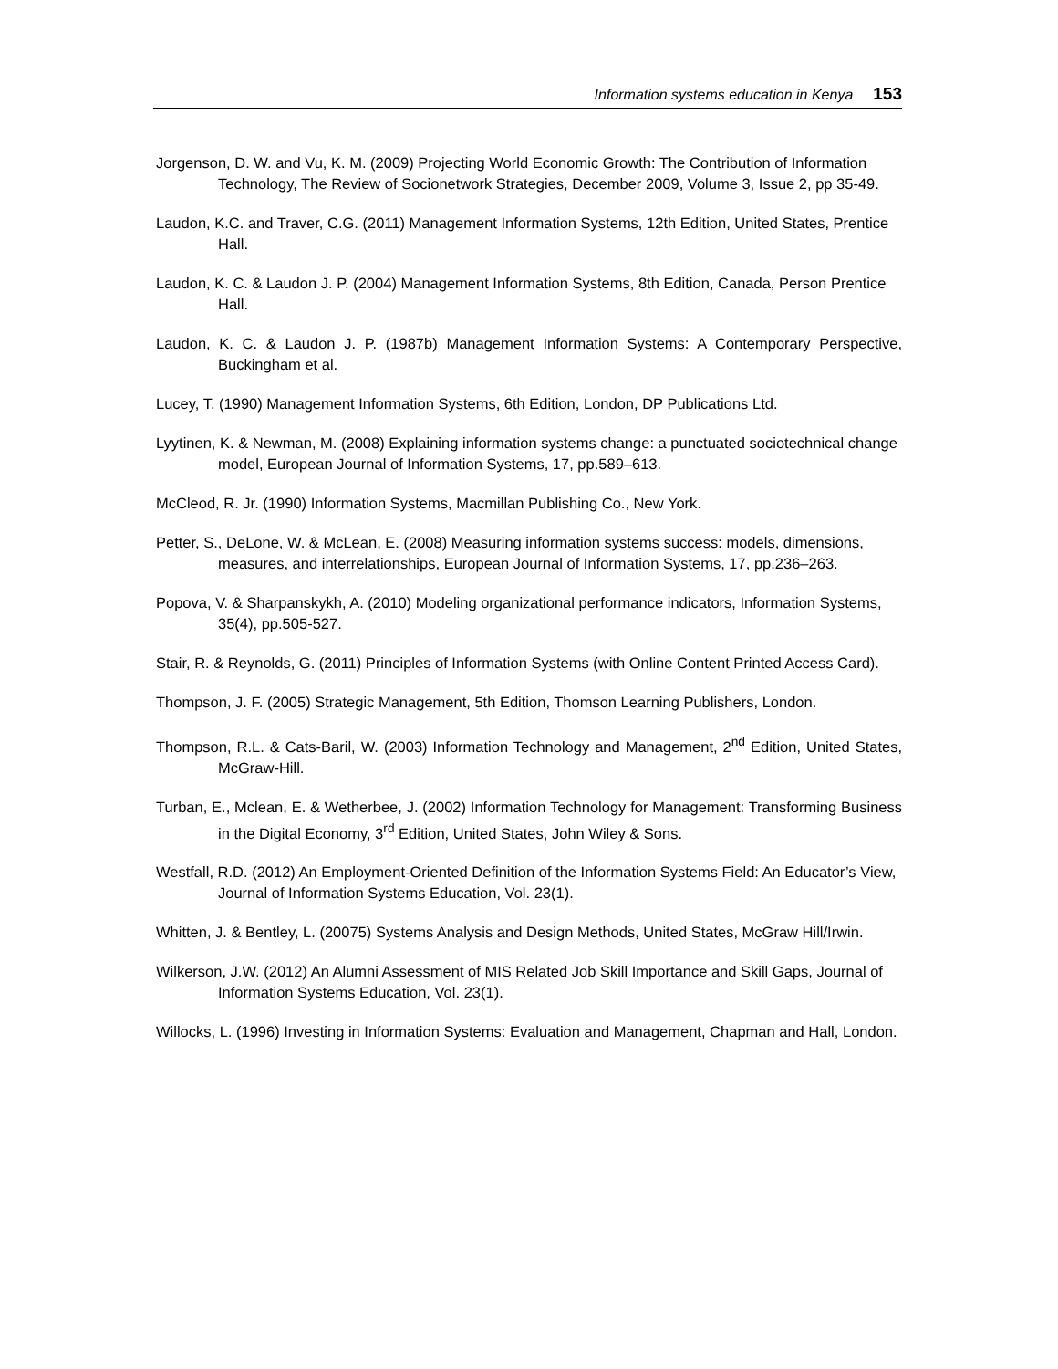Information systems education in Kenya 153
Jorgenson, D. W. and Vu, K. M. (2009) Projecting World Economic Growth: The Contribution of Information Technology, The Review of Socionetwork Strategies, December 2009, Volume 3, Issue 2, pp 35-49.
Laudon, K.C. and Traver, C.G. (2011) Management Information Systems, 12th Edition, United States, Prentice Hall.
Laudon, K. C. & Laudon J. P. (2004) Management Information Systems, 8th Edition, Canada, Person Prentice Hall.
Laudon, K. C. & Laudon J. P. (1987b) Management Information Systems: A Contemporary Perspective, Buckingham et al.
Lucey, T. (1990) Management Information Systems, 6th Edition, London, DP Publications Ltd.
Lyytinen, K. & Newman, M. (2008) Explaining information systems change: a punctuated sociotechnical change model, European Journal of Information Systems, 17, pp.589–613.
McCleod, R. Jr. (1990) Information Systems, Macmillan Publishing Co., New York.
Petter, S., DeLone, W. & McLean, E. (2008) Measuring information systems success: models, dimensions, measures, and interrelationships, European Journal of Information Systems, 17, pp.236–263.
Popova, V. & Sharpanskykh, A. (2010) Modeling organizational performance indicators, Information Systems, 35(4), pp.505-527.
Stair, R. & Reynolds, G. (2011) Principles of Information Systems (with Online Content Printed Access Card).
Thompson, J. F. (2005) Strategic Management, 5th Edition, Thomson Learning Publishers, London.
Thompson, R.L. & Cats-Baril, W. (2003) Information Technology and Management, 2<sup>nd</sup> Edition, United States, McGraw-Hill.
Turban, E., Mclean, E. & Wetherbee, J. (2002) Information Technology for Management: Transforming Business in the Digital Economy, 3<sup>rd</sup> Edition, United States, John Wiley & Sons.
Westfall, R.D. (2012) An Employment-Oriented Definition of the Information Systems Field: An Educator’s View, Journal of Information Systems Education, Vol. 23(1).
Whitten, J. & Bentley, L. (20075) Systems Analysis and Design Methods, United States, McGraw Hill/Irwin.
Wilkerson, J.W. (2012) An Alumni Assessment of MIS Related Job Skill Importance and Skill Gaps, Journal of Information Systems Education, Vol. 23(1).
Willocks, L. (1996) Investing in Information Systems: Evaluation and Management, Chapman and Hall, London.